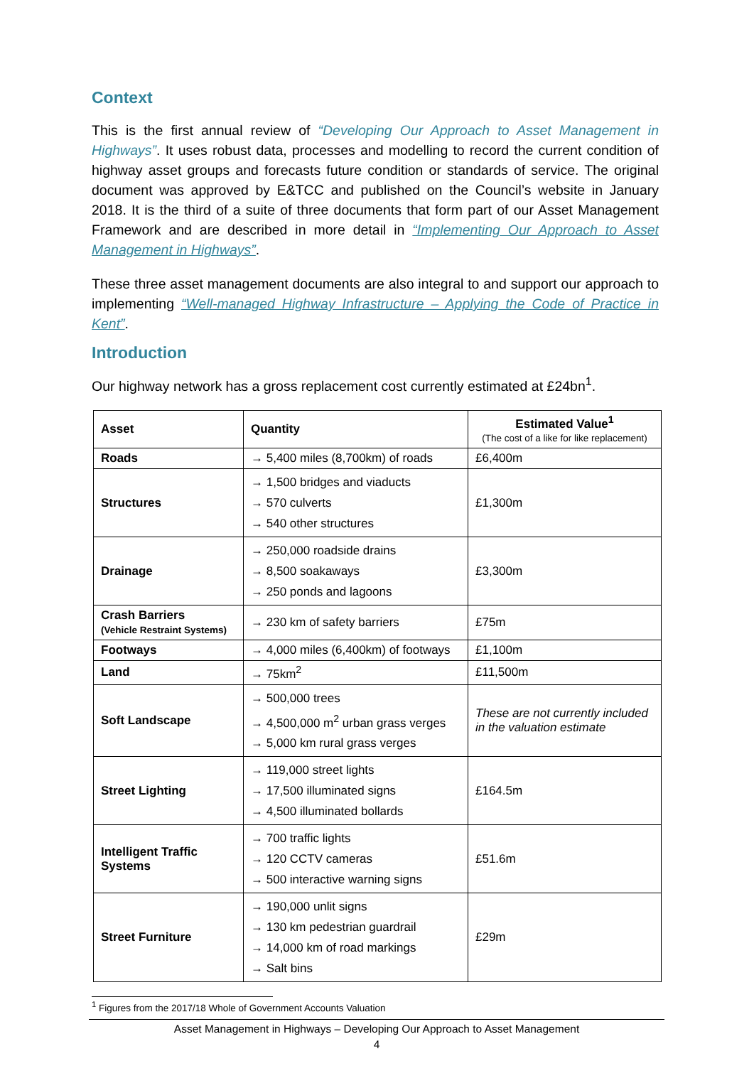Context
This is the first annual review of “Developing Our Approach to Asset Management in Highways”. It uses robust data, processes and modelling to record the current condition of highway asset groups and forecasts future condition or standards of service. The original document was approved by E&TCC and published on the Council’s website in January 2018. It is the third of a suite of three documents that form part of our Asset Management Framework and are described in more detail in “Implementing Our Approach to Asset Management in Highways”.
These three asset management documents are also integral to and support our approach to implementing “Well-managed Highway Infrastructure – Applying the Code of Practice in Kent”.
Introduction
Our highway network has a gross replacement cost currently estimated at £24bn<sup>1</sup>.
| Asset | Quantity | Estimated Value<sup>1</sup> (The cost of a like for like replacement) |
| --- | --- | --- |
| Roads | → 5,400 miles (8,700km) of roads | £6,400m |
| Structures | → 1,500 bridges and viaducts → 570 culverts → 540 other structures | £1,300m |
| Drainage | → 250,000 roadside drains → 8,500 soakaways → 250 ponds and lagoons | £3,300m |
| Crash Barriers (Vehicle Restraint Systems) | → 230 km of safety barriers | £75m |
| Footways | → 4,000 miles (6,400km) of footways | £1,100m |
| Land | → 75km<sup>2</sup> | £11,500m |
| Soft Landscape | → 500,000 trees → 4,500,000 m<sup>2</sup> urban grass verges → 5,000 km rural grass verges | These are not currently included in the valuation estimate |
| Street Lighting | → 119,000 street lights → 17,500 illuminated signs → 4,500 illuminated bollards | £164.5m |
| Intelligent Traffic Systems | → 700 traffic lights → 120 CCTV cameras → 500 interactive warning signs | £51.6m |
| Street Furniture | → 190,000 unlit signs → 130 km pedestrian guardrail → 14,000 km of road markings → Salt bins | £29m |
<sup>1</sup> Figures from the 2017/18 Whole of Government Accounts Valuation
Asset Management in Highways – Developing Our Approach to Asset Management
4